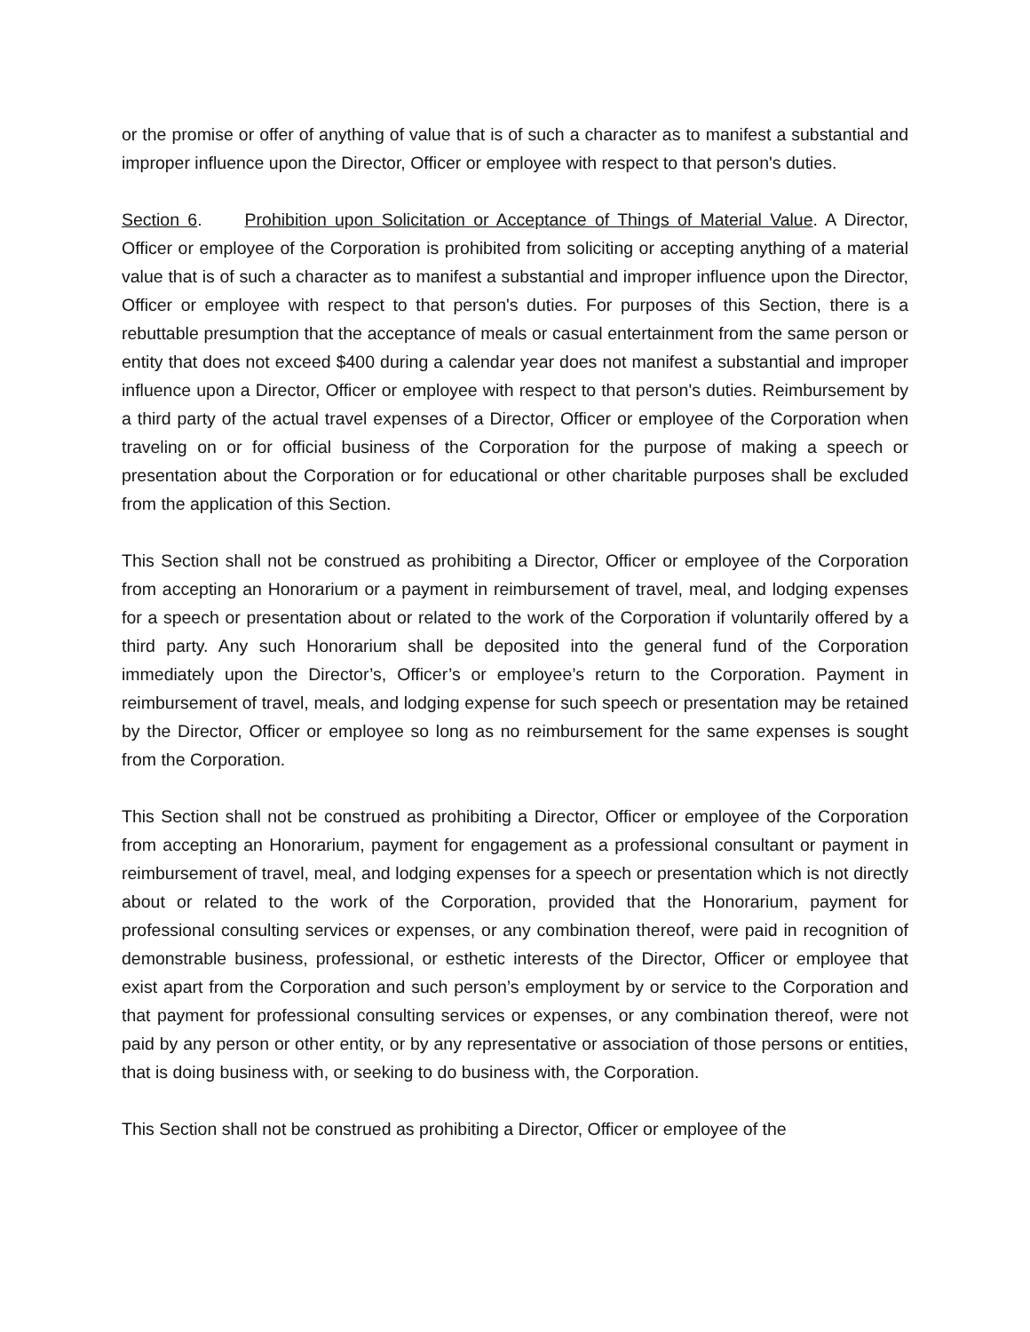or the promise or offer of anything of value that is of such a character as to manifest a substantial and improper influence upon the Director, Officer or employee with respect to that person's duties.
Section 6. Prohibition upon Solicitation or Acceptance of Things of Material Value. A Director, Officer or employee of the Corporation is prohibited from soliciting or accepting anything of a material value that is of such a character as to manifest a substantial and improper influence upon the Director, Officer or employee with respect to that person's duties. For purposes of this Section, there is a rebuttable presumption that the acceptance of meals or casual entertainment from the same person or entity that does not exceed $400 during a calendar year does not manifest a substantial and improper influence upon a Director, Officer or employee with respect to that person's duties. Reimbursement by a third party of the actual travel expenses of a Director, Officer or employee of the Corporation when traveling on or for official business of the Corporation for the purpose of making a speech or presentation about the Corporation or for educational or other charitable purposes shall be excluded from the application of this Section.
This Section shall not be construed as prohibiting a Director, Officer or employee of the Corporation from accepting an Honorarium or a payment in reimbursement of travel, meal, and lodging expenses for a speech or presentation about or related to the work of the Corporation if voluntarily offered by a third party. Any such Honorarium shall be deposited into the general fund of the Corporation immediately upon the Director’s, Officer’s or employee’s return to the Corporation. Payment in reimbursement of travel, meals, and lodging expense for such speech or presentation may be retained by the Director, Officer or employee so long as no reimbursement for the same expenses is sought from the Corporation.
This Section shall not be construed as prohibiting a Director, Officer or employee of the Corporation from accepting an Honorarium, payment for engagement as a professional consultant or payment in reimbursement of travel, meal, and lodging expenses for a speech or presentation which is not directly about or related to the work of the Corporation, provided that the Honorarium, payment for professional consulting services or expenses, or any combination thereof, were paid in recognition of demonstrable business, professional, or esthetic interests of the Director, Officer or employee that exist apart from the Corporation and such person’s employment by or service to the Corporation and that payment for professional consulting services or expenses, or any combination thereof, were not paid by any person or other entity, or by any representative or association of those persons or entities, that is doing business with, or seeking to do business with, the Corporation.
This Section shall not be construed as prohibiting a Director, Officer or employee of the